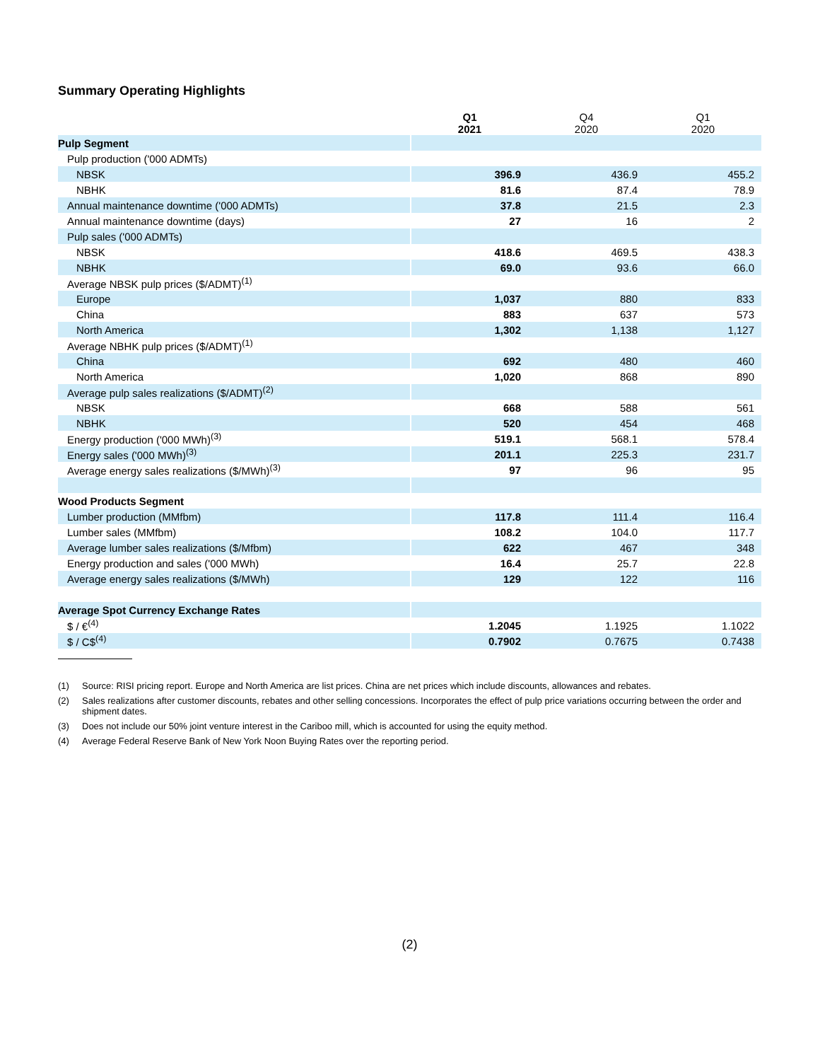Summary Operating Highlights
| | Q1 2021 | Q4 2020 | Q1 2020 |
| --- | --- | --- | --- |
| Pulp Segment | | | |
| Pulp production ('000 ADMTs) | | | |
| NBSK | 396.9 | 436.9 | 455.2 |
| NBHK | 81.6 | 87.4 | 78.9 |
| Annual maintenance downtime ('000 ADMTs) | 37.8 | 21.5 | 2.3 |
| Annual maintenance downtime (days) | 27 | 16 | 2 |
| Pulp sales ('000 ADMTs) | | | |
| NBSK | 418.6 | 469.5 | 438.3 |
| NBHK | 69.0 | 93.6 | 66.0 |
| Average NBSK pulp prices ($/ADMT)<sup>(1)</sup> | | | |
| Europe | 1,037 | 880 | 833 |
| China | 883 | 637 | 573 |
| North America | 1,302 | 1,138 | 1,127 |
| Average NBHK pulp prices ($/ADMT)<sup>(1)</sup> | | | |
| China | 692 | 480 | 460 |
| North America | 1,020 | 868 | 890 |
| Average pulp sales realizations ($/ADMT)<sup>(2)</sup> | | | |
| NBSK | 668 | 588 | 561 |
| NBHK | 520 | 454 | 468 |
| Energy production ('000 MWh)<sup>(3)</sup> | 519.1 | 568.1 | 578.4 |
| Energy sales ('000 MWh)<sup>(3)</sup> | 201.1 | 225.3 | 231.7 |
| Average energy sales realizations ($/MWh)<sup>(3)</sup> | 97 | 96 | 95 |
| Wood Products Segment | | | |
| Lumber production (MMfbm) | 117.8 | 111.4 | 116.4 |
| Lumber sales (MMfbm) | 108.2 | 104.0 | 117.7 |
| Average lumber sales realizations ($/Mfbm) | 622 | 467 | 348 |
| Energy production and sales ('000 MWh) | 16.4 | 25.7 | 22.8 |
| Average energy sales realizations ($/MWh) | 129 | 122 | 116 |
| Average Spot Currency Exchange Rates | | | |
| $ / €<sup>(4)</sup> | 1.2045 | 1.1925 | 1.1022 |
| $ / C$<sup>(4)</sup> | 0.7902 | 0.7675 | 0.7438 |
(1) Source: RISI pricing report. Europe and North America are list prices. China are net prices which include discounts, allowances and rebates.
(2) Sales realizations after customer discounts, rebates and other selling concessions. Incorporates the effect of pulp price variations occurring between the order and shipment dates.
(3) Does not include our 50% joint venture interest in the Cariboo mill, which is accounted for using the equity method.
(4) Average Federal Reserve Bank of New York Noon Buying Rates over the reporting period.
(2)